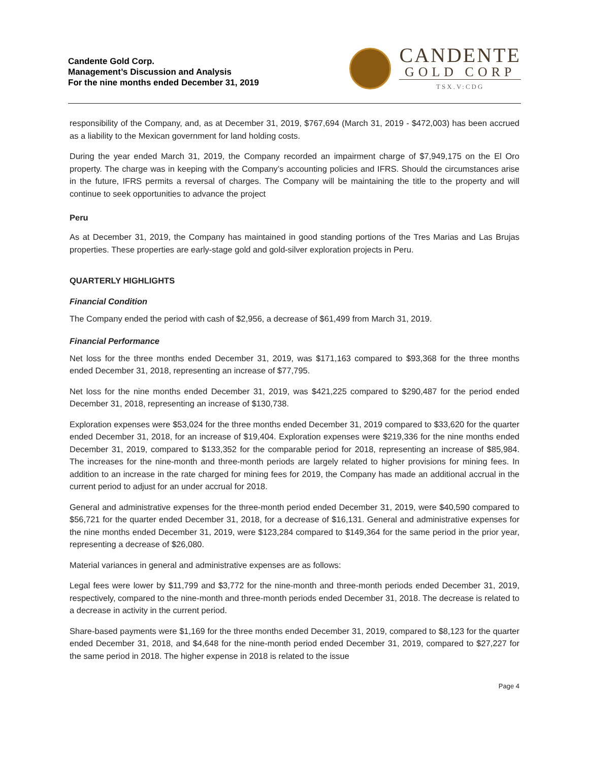Candente Gold Corp.
Management’s Discussion and Analysis
For the nine months ended December 31, 2019
CANDENTE
GOLD CORP
TSX.V:CDG
responsibility of the Company, and, as at December 31, 2019, $767,694 (March 31, 2019 - $472,003) has been accrued as a liability to the Mexican government for land holding costs.
During the year ended March 31, 2019, the Company recorded an impairment charge of $7,949,175 on the El Oro property. The charge was in keeping with the Company’s accounting policies and IFRS. Should the circumstances arise in the future, IFRS permits a reversal of charges. The Company will be maintaining the title to the property and will continue to seek opportunities to advance the project
Peru
As at December 31, 2019, the Company has maintained in good standing portions of the Tres Marias and Las Brujas properties. These properties are early-stage gold and gold-silver exploration projects in Peru.
QUARTERLY HIGHLIGHTS
Financial Condition
The Company ended the period with cash of $2,956, a decrease of $61,499 from March 31, 2019.
Financial Performance
Net loss for the three months ended December 31, 2019, was $171,163 compared to $93,368 for the three months ended December 31, 2018, representing an increase of $77,795.
Net loss for the nine months ended December 31, 2019, was $421,225 compared to $290,487 for the period ended December 31, 2018, representing an increase of $130,738.
Exploration expenses were $53,024 for the three months ended December 31, 2019 compared to $33,620 for the quarter ended December 31, 2018, for an increase of $19,404. Exploration expenses were $219,336 for the nine months ended December 31, 2019, compared to $133,352 for the comparable period for 2018, representing an increase of $85,984. The increases for the nine-month and three-month periods are largely related to higher provisions for mining fees. In addition to an increase in the rate charged for mining fees for 2019, the Company has made an additional accrual in the current period to adjust for an under accrual for 2018.
General and administrative expenses for the three-month period ended December 31, 2019, were $40,590 compared to $56,721 for the quarter ended December 31, 2018, for a decrease of $16,131. General and administrative expenses for the nine months ended December 31, 2019, were $123,284 compared to $149,364 for the same period in the prior year, representing a decrease of $26,080.
Material variances in general and administrative expenses are as follows:
Legal fees were lower by $11,799 and $3,772 for the nine-month and three-month periods ended December 31, 2019, respectively, compared to the nine-month and three-month periods ended December 31, 2018. The decrease is related to a decrease in activity in the current period.
Share-based payments were $1,169 for the three months ended December 31, 2019, compared to $8,123 for the quarter ended December 31, 2018, and $4,648 for the nine-month period ended December 31, 2019, compared to $27,227 for the same period in 2018. The higher expense in 2018 is related to the issue
Page 4